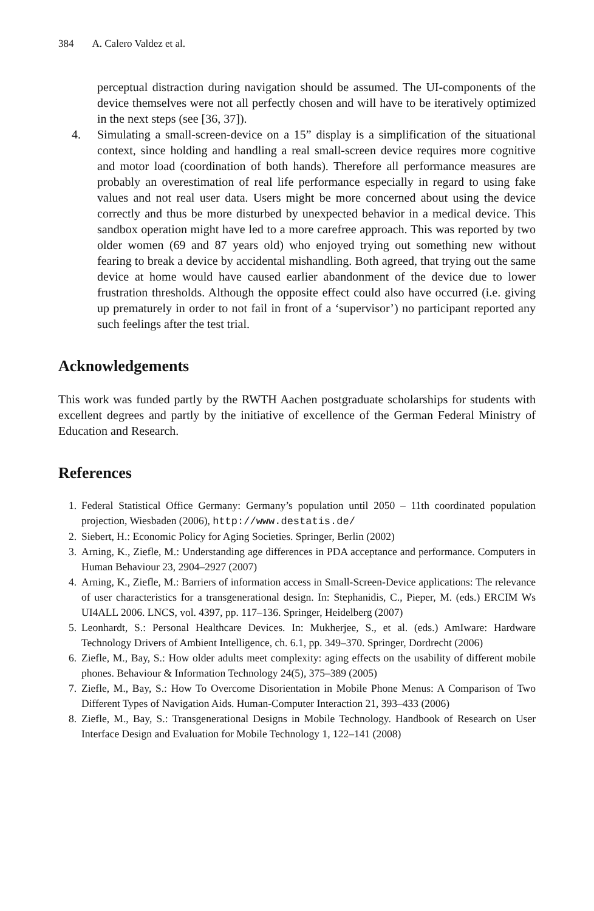384 A. Calero Valdez et al.
perceptual distraction during navigation should be assumed. The UI-components of the device themselves were not all perfectly chosen and will have to be iteratively optimized in the next steps (see [36, 37]).
4. Simulating a small-screen-device on a 15” display is a simplification of the situational context, since holding and handling a real small-screen device requires more cognitive and motor load (coordination of both hands). Therefore all performance measures are probably an overestimation of real life performance especially in regard to using fake values and not real user data. Users might be more concerned about using the device correctly and thus be more disturbed by unexpected behavior in a medical device. This sandbox operation might have led to a more carefree approach. This was reported by two older women (69 and 87 years old) who enjoyed trying out something new without fearing to break a device by accidental mishandling. Both agreed, that trying out the same device at home would have caused earlier abandonment of the device due to lower frustration thresholds. Although the opposite effect could also have occurred (i.e. giving up prematurely in order to not fail in front of a ‘supervisor’) no participant reported any such feelings after the test trial.
Acknowledgements
This work was funded partly by the RWTH Aachen postgraduate scholarships for students with excellent degrees and partly by the initiative of excellence of the German Federal Ministry of Education and Research.
References
1. Federal Statistical Office Germany: Germany’s population until 2050 – 11th coordinated population projection, Wiesbaden (2006), http://www.destatis.de/
2. Siebert, H.: Economic Policy for Aging Societies. Springer, Berlin (2002)
3. Arning, K., Ziefle, M.: Understanding age differences in PDA acceptance and performance. Computers in Human Behaviour 23, 2904–2927 (2007)
4. Arning, K., Ziefle, M.: Barriers of information access in Small-Screen-Device applications: The relevance of user characteristics for a transgenerational design. In: Stephanidis, C., Pieper, M. (eds.) ERCIM Ws UI4ALL 2006. LNCS, vol. 4397, pp. 117–136. Springer, Heidelberg (2007)
5. Leonhardt, S.: Personal Healthcare Devices. In: Mukherjee, S., et al. (eds.) AmIware: Hardware Technology Drivers of Ambient Intelligence, ch. 6.1, pp. 349–370. Springer, Dordrecht (2006)
6. Ziefle, M., Bay, S.: How older adults meet complexity: aging effects on the usability of different mobile phones. Behaviour & Information Technology 24(5), 375–389 (2005)
7. Ziefle, M., Bay, S.: How To Overcome Disorientation in Mobile Phone Menus: A Comparison of Two Different Types of Navigation Aids. Human-Computer Interaction 21, 393–433 (2006)
8. Ziefle, M., Bay, S.: Transgenerational Designs in Mobile Technology. Handbook of Research on User Interface Design and Evaluation for Mobile Technology 1, 122–141 (2008)